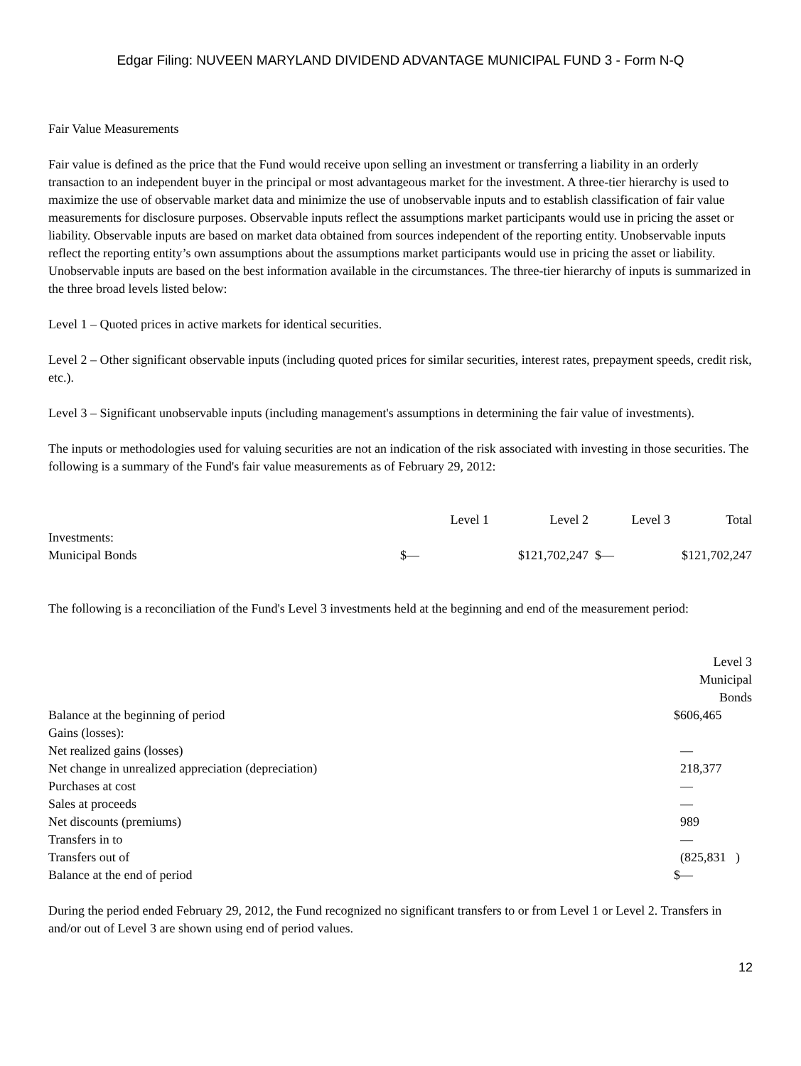Edgar Filing: NUVEEN MARYLAND DIVIDEND ADVANTAGE MUNICIPAL FUND 3 - Form N-Q
Fair Value Measurements
Fair value is defined as the price that the Fund would receive upon selling an investment or transferring a liability in an orderly transaction to an independent buyer in the principal or most advantageous market for the investment. A three-tier hierarchy is used to maximize the use of observable market data and minimize the use of unobservable inputs and to establish classification of fair value measurements for disclosure purposes. Observable inputs reflect the assumptions market participants would use in pricing the asset or liability. Observable inputs are based on market data obtained from sources independent of the reporting entity. Unobservable inputs reflect the reporting entity’s own assumptions about the assumptions market participants would use in pricing the asset or liability. Unobservable inputs are based on the best information available in the circumstances. The three-tier hierarchy of inputs is summarized in the three broad levels listed below:
Level 1 – Quoted prices in active markets for identical securities.
Level 2 – Other significant observable inputs (including quoted prices for similar securities, interest rates, prepayment speeds, credit risk, etc.).
Level 3 – Significant unobservable inputs (including management's assumptions in determining the fair value of investments).
The inputs or methodologies used for valuing securities are not an indication of the risk associated with investing in those securities. The following is a summary of the Fund's fair value measurements as of February 29, 2012:
| | Level 1 | Level 2 | Level 3 | Total |
| Investments: | | | | |
| Municipal Bonds | $— | $121,702,247 | $— | $121,702,247 |
The following is a reconciliation of the Fund's Level 3 investments held at the beginning and end of the measurement period:
| | Level 3 Municipal Bonds |
| Balance at the beginning of period | $606,465 |
| Gains (losses): | |
| Net realized gains (losses) | — |
| Net change in unrealized appreciation (depreciation) | 218,377 |
| Purchases at cost | — |
| Sales at proceeds | — |
| Net discounts (premiums) | 989 |
| Transfers in to | — |
| Transfers out of | (825,831 ) |
| Balance at the end of period | $— |
During the period ended February 29, 2012, the Fund recognized no significant transfers to or from Level 1 or Level 2. Transfers in and/or out of Level 3 are shown using end of period values.
12